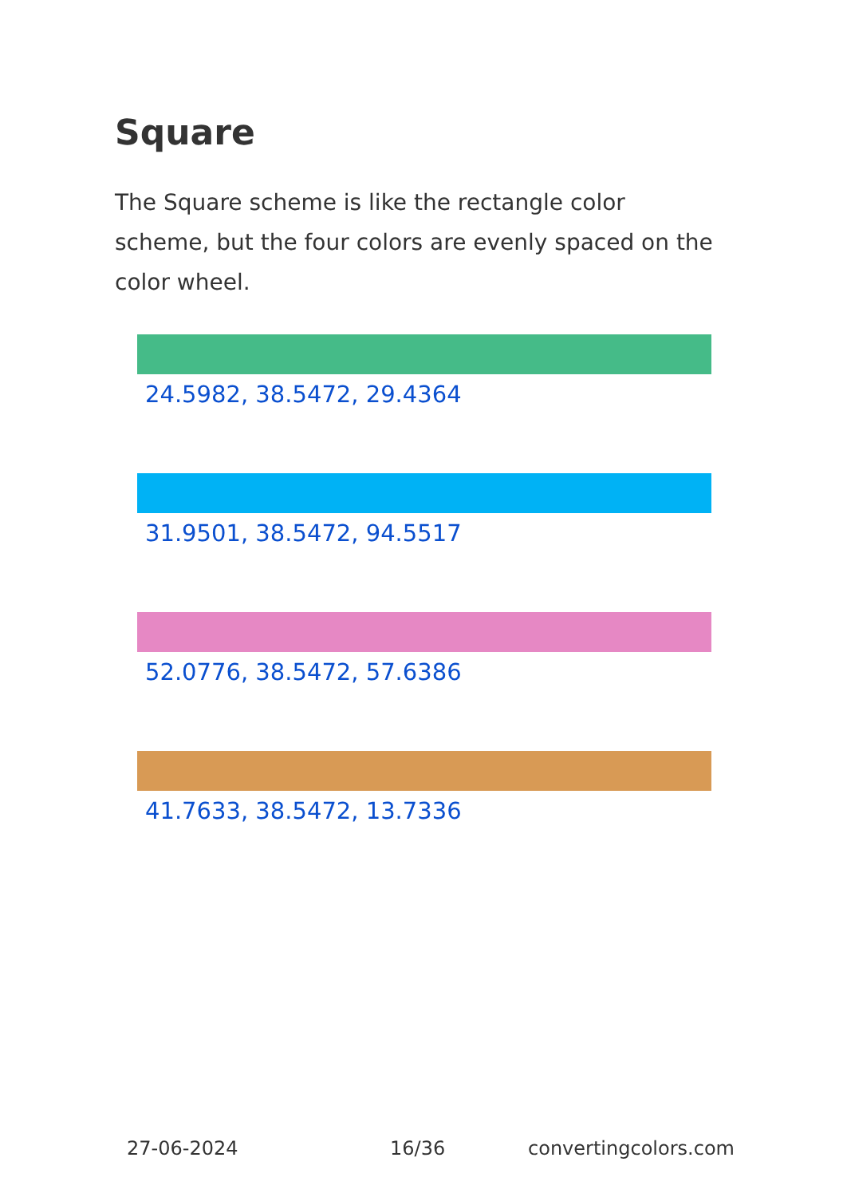Square
The Square scheme is like the rectangle color scheme, but the four colors are evenly spaced on the color wheel.
24.5982, 38.5472, 29.4364
31.9501, 38.5472, 94.5517
52.0776, 38.5472, 57.6386
41.7633, 38.5472, 13.7336
27-06-2024 16/36 convertingcolors.com